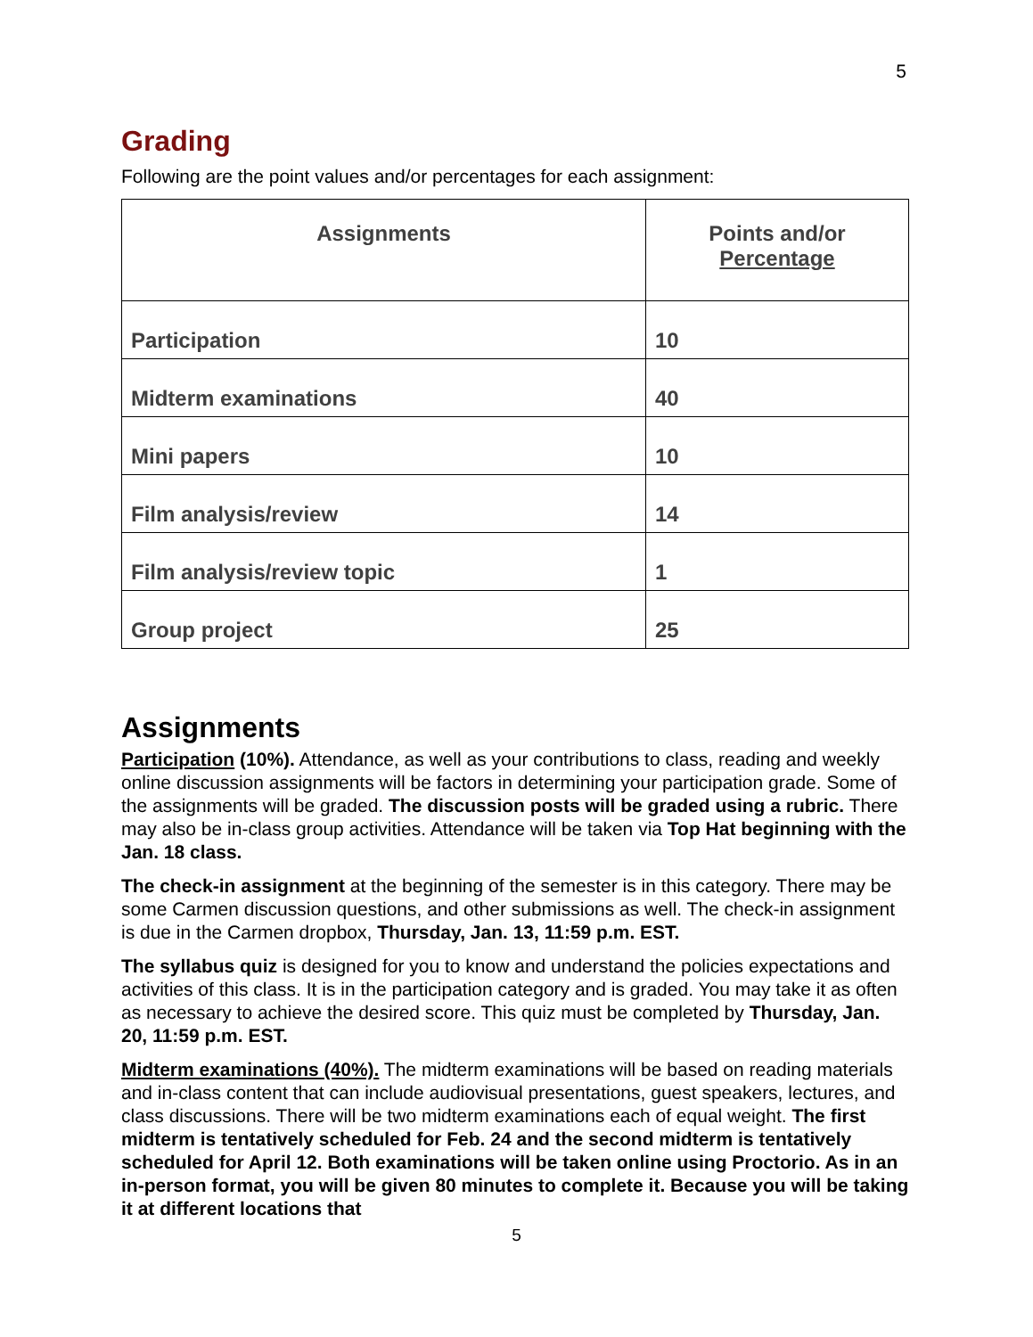5
Grading
Following are the point values and/or percentages for each assignment:
| Assignments | Points and/or Percentage |
| --- | --- |
| Participation | 10 |
| Midterm examinations | 40 |
| Mini papers | 10 |
| Film analysis/review | 14 |
| Film analysis/review topic | 1 |
| Group project | 25 |
Assignments
Participation (10%). Attendance, as well as your contributions to class, reading and weekly online discussion assignments will be factors in determining your participation grade. Some of the assignments will be graded. The discussion posts will be graded using a rubric. There may also be in-class group activities. Attendance will be taken via Top Hat beginning with the Jan. 18 class.
The check-in assignment at the beginning of the semester is in this category. There may be some Carmen discussion questions, and other submissions as well. The check-in assignment is due in the Carmen dropbox, Thursday, Jan. 13, 11:59 p.m. EST.
The syllabus quiz is designed for you to know and understand the policies expectations and activities of this class. It is in the participation category and is graded. You may take it as often as necessary to achieve the desired score. This quiz must be completed by Thursday, Jan. 20, 11:59 p.m. EST.
Midterm examinations (40%). The midterm examinations will be based on reading materials and in-class content that can include audiovisual presentations, guest speakers, lectures, and class discussions. There will be two midterm examinations each of equal weight. The first midterm is tentatively scheduled for Feb. 24 and the second midterm is tentatively scheduled for April 12. Both examinations will be taken online using Proctorio. As in an in-person format, you will be given 80 minutes to complete it. Because you will be taking it at different locations that
5